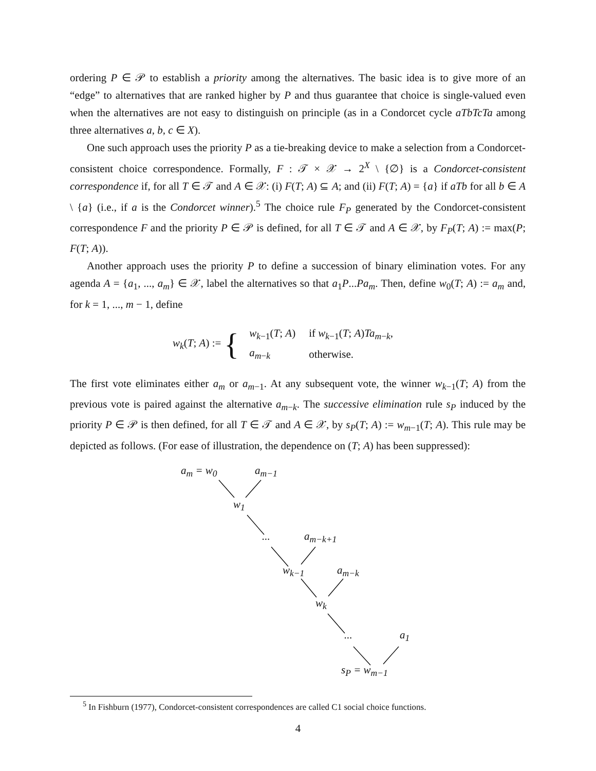ordering P ∈ 𝒫 to establish a priority among the alternatives. The basic idea is to give more of an “edge” to alternatives that are ranked higher by P and thus guarantee that choice is single-valued even when the alternatives are not easy to distinguish on principle (as in a Condorcet cycle aTbTcTa among three alternatives a, b, c ∈ X).
One such approach uses the priority P as a tie-breaking device to make a selection from a Condorcet-consistent choice correspondence. Formally, F : 𝒯 × 𝒳 → 2<sup>X</sup> \ {∅} is a Condorcet-consistent correspondence if, for all T ∈ 𝒯 and A ∈ 𝒳: (i) F(T; A) ⊆ A; and (ii) F(T; A) = {a} if aTb for all b ∈ A \ {a} (i.e., if a is the Condorcet winner).<sup>5</sup> The choice rule F<sub>P</sub> generated by the Condorcet-consistent correspondence F and the priority P ∈ 𝒫 is defined, for all T ∈ 𝒯 and A ∈ 𝒳, by F<sub>P</sub>(T; A) := max(P; F(T; A)).
Another approach uses the priority P to define a succession of binary elimination votes. For any agenda A = {a<sub>1</sub>, ..., a<sub>m</sub>} ∈ 𝒳, label the alternatives so that a<sub>1</sub>P...Pa<sub>m</sub>. Then, define w<sub>0</sub>(T; A) := a<sub>m</sub> and, for k = 1, ..., m − 1, define
w<sub>k</sub>(T; A) := {
| w<sub>k−1</sub>( T ; A ) | if w<sub>k−1</sub>( T ; A ) Ta<sub>m−k</sub>, |
| a<sub>m−k</sub> | otherwise. |
The first vote eliminates either a<sub>m</sub> or a<sub>m−1</sub>. At any subsequent vote, the winner w<sub>k−1</sub>(T; A) from the previous vote is paired against the alternative a<sub>m−k</sub>. The successive elimination rule s<sub>P</sub> induced by the priority P ∈ 𝒫 is then defined, for all T ∈ 𝒯 and A ∈ 𝒳, by s<sub>P</sub>(T; A) := w<sub>m−1</sub>(T; A). This rule may be depicted as follows. (For ease of illustration, the dependence on (T; A) has been suppressed):
a<sub>m</sub> = w<sub>0</sub> a<sub>m−1</sub>
w<sub>1</sub>
... a<sub>m−k+1</sub>
w<sub>k−1</sub> a<sub>m−k</sub>
w<sub>k</sub>
... a<sub>1</sub>
s<sub>P</sub> = w<sub>m−1</sub>
<sup>5</sup> In Fishburn (1977), Condorcet-consistent correspondences are called C1 social choice functions.
4